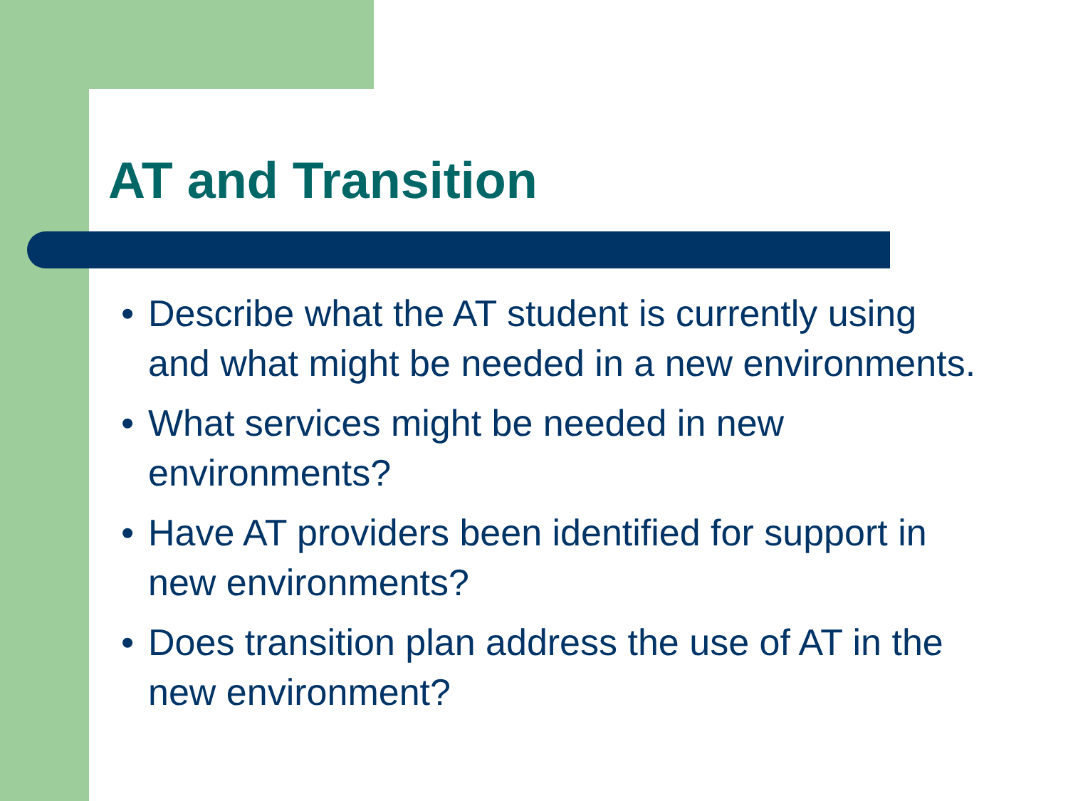AT and Transition
• Describe what the AT student is currently using and what might be needed in a new environments.
• What services might be needed in new environments?
• Have AT providers been identified for support in new environments?
• Does transition plan address the use of AT in the new environment?